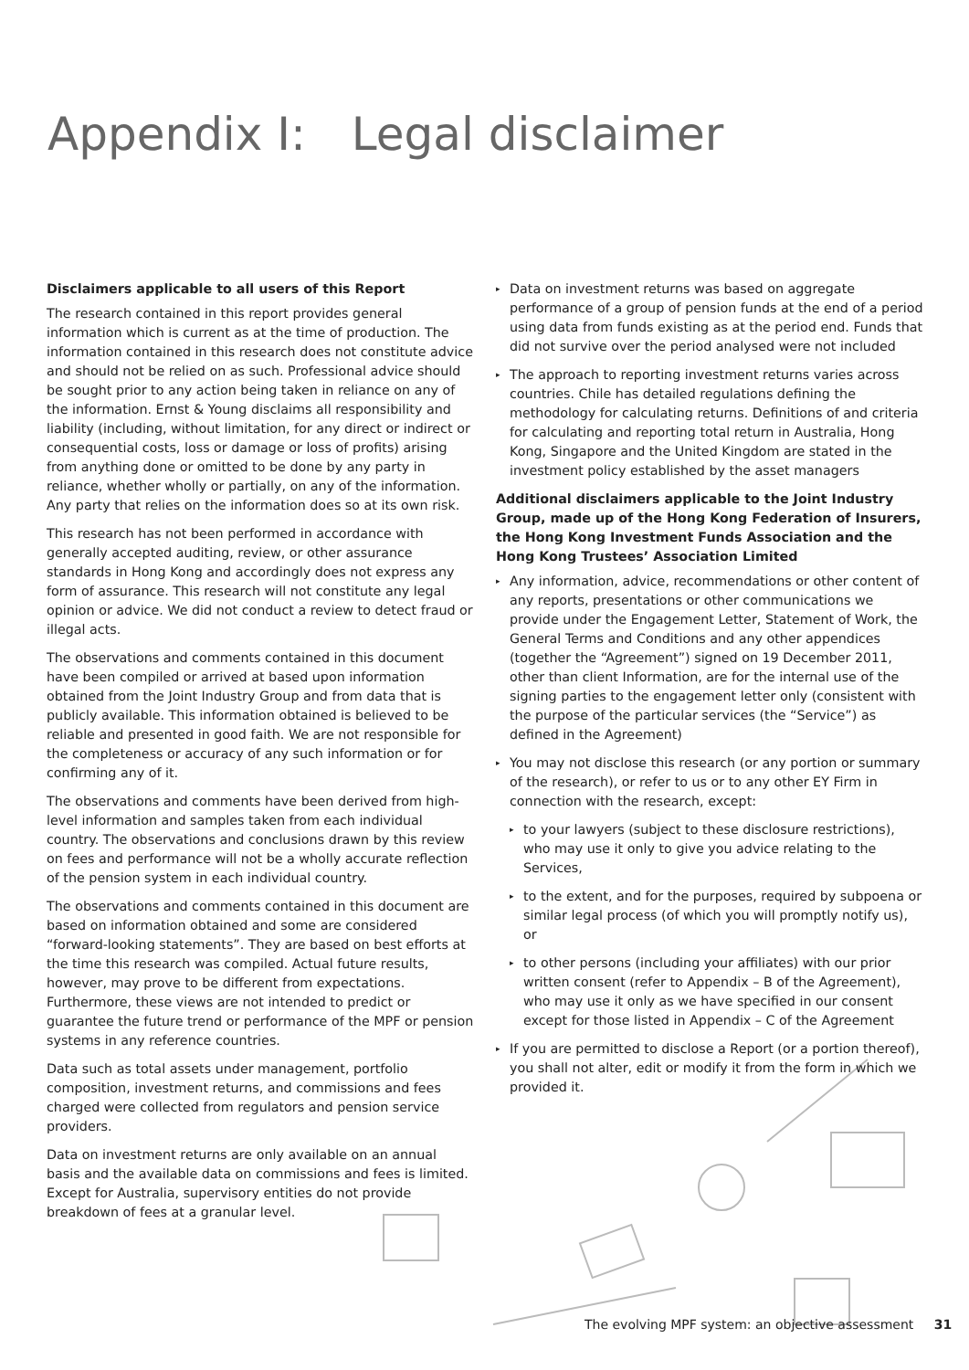Appendix I: Legal disclaimer
Disclaimers applicable to all users of this Report
The research contained in this report provides general information which is current as at the time of production. The information contained in this research does not constitute advice and should not be relied on as such. Professional advice should be sought prior to any action being taken in reliance on any of the information. Ernst & Young disclaims all responsibility and liability (including, without limitation, for any direct or indirect or consequential costs, loss or damage or loss of profits) arising from anything done or omitted to be done by any party in reliance, whether wholly or partially, on any of the information. Any party that relies on the information does so at its own risk.
This research has not been performed in accordance with generally accepted auditing, review, or other assurance standards in Hong Kong and accordingly does not express any form of assurance. This research will not constitute any legal opinion or advice. We did not conduct a review to detect fraud or illegal acts.
The observations and comments contained in this document have been compiled or arrived at based upon information obtained from the Joint Industry Group and from data that is publicly available. This information obtained is believed to be reliable and presented in good faith. We are not responsible for the completeness or accuracy of any such information or for confirming any of it.
The observations and comments have been derived from high-level information and samples taken from each individual country. The observations and conclusions drawn by this review on fees and performance will not be a wholly accurate reflection of the pension system in each individual country.
The observations and comments contained in this document are based on information obtained and some are considered “forward-looking statements”. They are based on best efforts at the time this research was compiled. Actual future results, however, may prove to be different from expectations. Furthermore, these views are not intended to predict or guarantee the future trend or performance of the MPF or pension systems in any reference countries.
Data such as total assets under management, portfolio composition, investment returns, and commissions and fees charged were collected from regulators and pension service providers.
Data on investment returns are only available on an annual basis and the available data on commissions and fees is limited. Except for Australia, supervisory entities do not provide breakdown of fees at a granular level.
▸ Data on investment returns was based on aggregate performance of a group of pension funds at the end of a period using data from funds existing as at the period end. Funds that did not survive over the period analysed were not included
▸ The approach to reporting investment returns varies across countries. Chile has detailed regulations defining the methodology for calculating returns. Definitions of and criteria for calculating and reporting total return in Australia, Hong Kong, Singapore and the United Kingdom are stated in the investment policy established by the asset managers
Additional disclaimers applicable to the Joint Industry Group, made up of the Hong Kong Federation of Insurers, the Hong Kong Investment Funds Association and the Hong Kong Trustees’ Association Limited
▸ Any information, advice, recommendations or other content of any reports, presentations or other communications we provide under the Engagement Letter, Statement of Work, the General Terms and Conditions and any other appendices (together the “Agreement”) signed on 19 December 2011, other than client Information, are for the internal use of the signing parties to the engagement letter only (consistent with the purpose of the particular services (the “Service”) as defined in the Agreement)
▸ You may not disclose this research (or any portion or summary of the research), or refer to us or to any other EY Firm in connection with the research, except:
▸ to your lawyers (subject to these disclosure restrictions), who may use it only to give you advice relating to the Services,
▸ to the extent, and for the purposes, required by subpoena or similar legal process (of which you will promptly notify us), or
▸ to other persons (including your affiliates) with our prior written consent (refer to Appendix – B of the Agreement), who may use it only as we have specified in our consent except for those listed in Appendix – C of the Agreement
▸ If you are permitted to disclose a Report (or a portion thereof), you shall not alter, edit or modify it from the form in which we provided it.
The evolving MPF system: an objective assessment 31